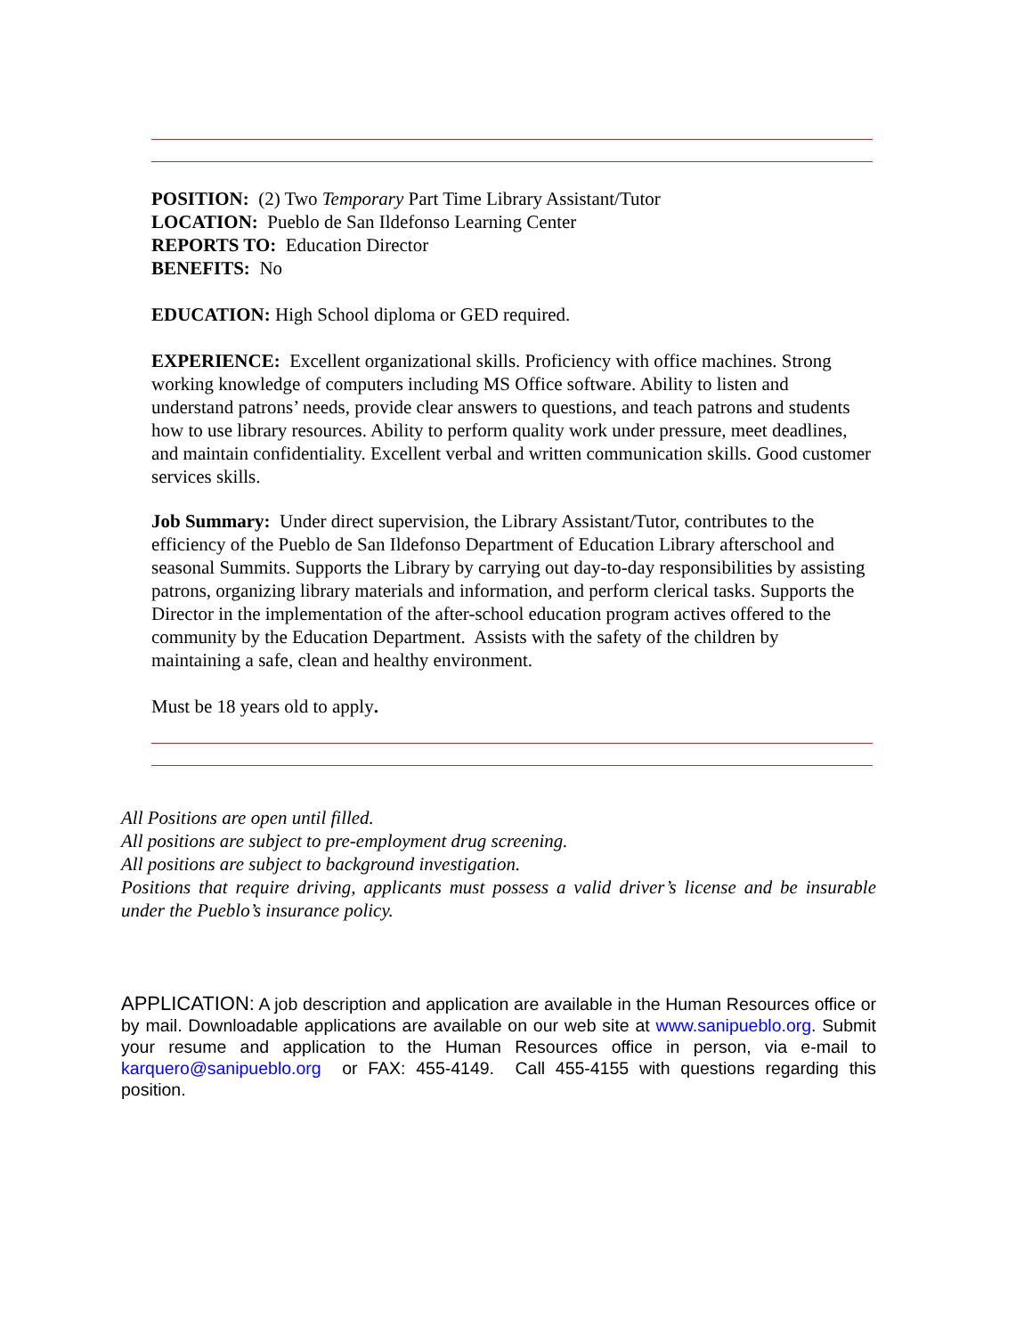POSITION: (2) Two Temporary Part Time Library Assistant/Tutor
LOCATION: Pueblo de San Ildefonso Learning Center
REPORTS TO: Education Director
BENEFITS: No
EDUCATION: High School diploma or GED required.
EXPERIENCE: Excellent organizational skills. Proficiency with office machines. Strong working knowledge of computers including MS Office software. Ability to listen and understand patrons’ needs, provide clear answers to questions, and teach patrons and students how to use library resources. Ability to perform quality work under pressure, meet deadlines, and maintain confidentiality. Excellent verbal and written communication skills. Good customer services skills.
Job Summary: Under direct supervision, the Library Assistant/Tutor, contributes to the efficiency of the Pueblo de San Ildefonso Department of Education Library afterschool and seasonal Summits. Supports the Library by carrying out day-to-day responsibilities by assisting patrons, organizing library materials and information, and perform clerical tasks. Supports the Director in the implementation of the after-school education program actives offered to the community by the Education Department. Assists with the safety of the children by maintaining a safe, clean and healthy environment.
Must be 18 years old to apply.
All Positions are open until filled.
All positions are subject to pre-employment drug screening.
All positions are subject to background investigation.
Positions that require driving, applicants must possess a valid driver’s license and be insurable under the Pueblo’s insurance policy.
APPLICATION: A job description and application are available in the Human Resources office or by mail. Downloadable applications are available on our web site at www.sanipueblo.org. Submit your resume and application to the Human Resources office in person, via e-mail to karquero@sanipueblo.org or FAX: 455-4149. Call 455-4155 with questions regarding this position.